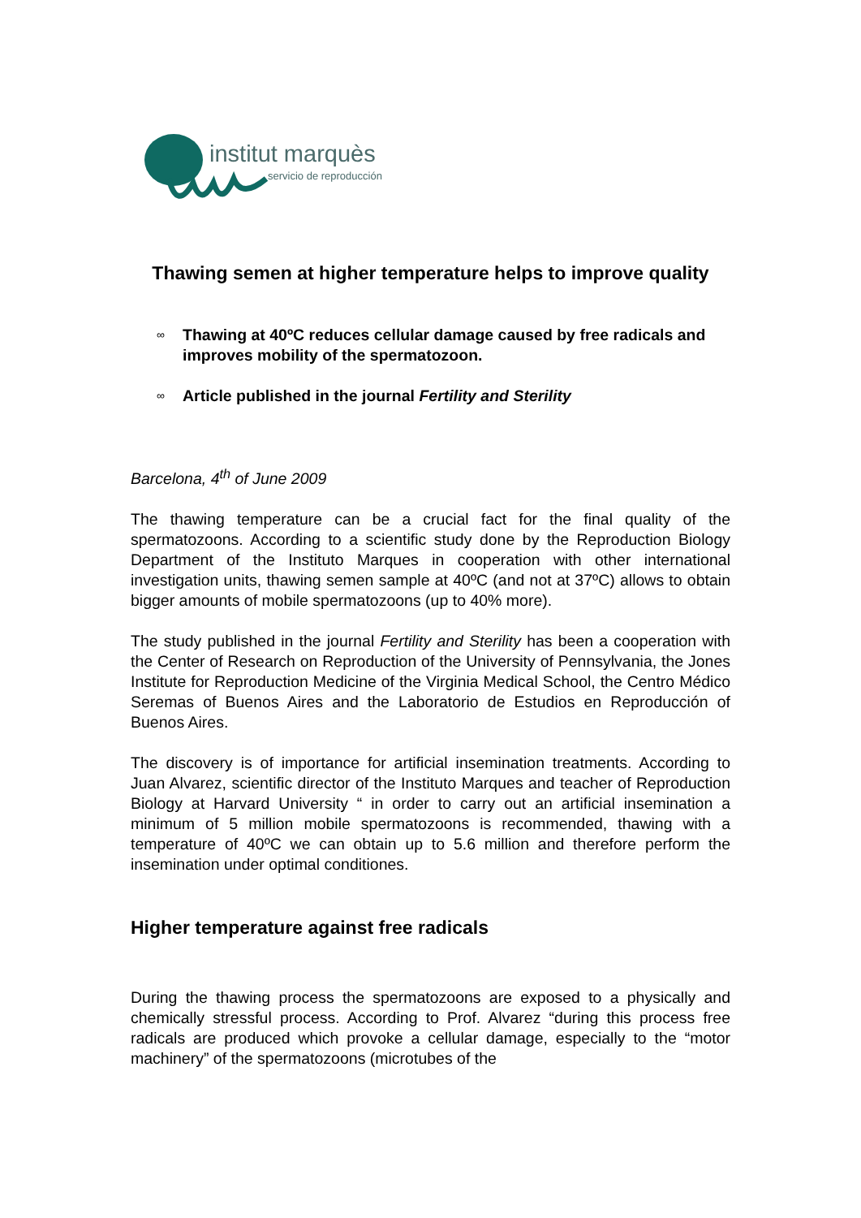institut marquès
servicio de reproducción
Thawing semen at higher temperature helps to improve quality
∞ Thawing at 40ºC reduces cellular damage caused by free radicals and improves mobility of the spermatozoon.
∞ Article published in the journal Fertility and Sterility
Barcelona, 4<sup>th</sup> of June 2009
The thawing temperature can be a crucial fact for the final quality of the spermatozoons. According to a scientific study done by the Reproduction Biology Department of the Instituto Marques in cooperation with other international investigation units, thawing semen sample at 40ºC (and not at 37ºC) allows to obtain bigger amounts of mobile spermatozoons (up to 40% more).
The study published in the journal Fertility and Sterility has been a cooperation with the Center of Research on Reproduction of the University of Pennsylvania, the Jones Institute for Reproduction Medicine of the Virginia Medical School, the Centro Médico Seremas of Buenos Aires and the Laboratorio de Estudios en Reproducción of Buenos Aires.
The discovery is of importance for artificial insemination treatments. According to Juan Alvarez, scientific director of the Instituto Marques and teacher of Reproduction Biology at Harvard University “ in order to carry out an artificial insemination a minimum of 5 million mobile spermatozoons is recommended, thawing with a temperature of 40ºC we can obtain up to 5.6 million and therefore perform the insemination under optimal conditiones.
Higher temperature against free radicals
During the thawing process the spermatozoons are exposed to a physically and chemically stressful process. According to Prof. Alvarez “during this process free radicals are produced which provoke a cellular damage, especially to the “motor machinery” of the spermatozoons (microtubes of the